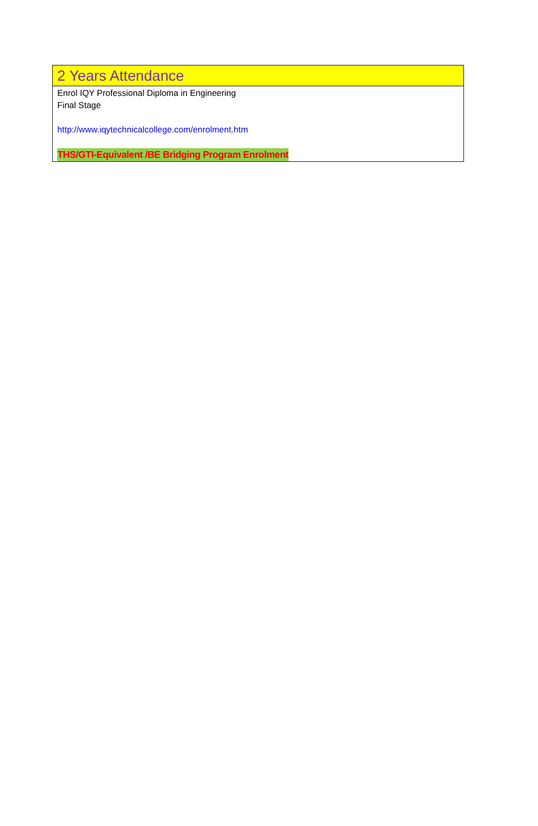2 Years Attendance
Enrol IQY Professional Diploma in Engineering
Final Stage
http://www.iqytechnicalcollege.com/enrolment.htm
THS/GTI-Equivalent /BE Bridging Program Enrolment